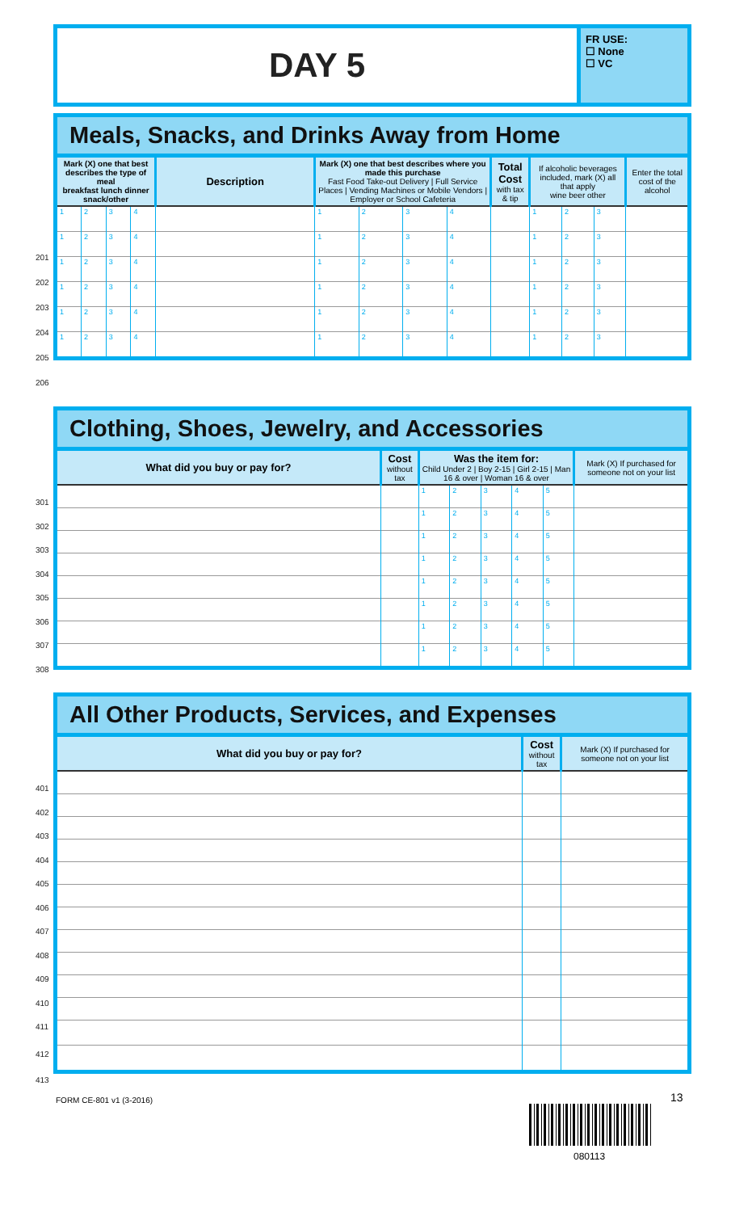DAY 5
FR USE:
☐ None
☐ VC
Meals, Snacks, and Drinks Away from Home
| Mark (X) one that best describes the type of meal breakfast lunch dinner snack/other | | | | Description | Mark (X) one that best describes where you made this purchase Fast Food Take-out Delivery / Full Service Places / Vending Machines or Mobile Vendors / Employer or School Cafeteria | | | | Total Cost with tax & tip | If alcoholic beverages included, mark (X) all that apply wine beer other | | | Enter the total cost of the alcohol |
| --- | --- | --- | --- | --- | --- | --- | --- | --- | --- | --- | --- | --- | --- |
| 1 | 2 | 3 | 4 | | 1 | 2 | 3 | 4 | | 1 | 2 | 3 | |
| 1 | 2 | 3 | 4 | | 1 | 2 | 3 | 4 | | 1 | 2 | 3 | |
| 1 | 2 | 3 | 4 | | 1 | 2 | 3 | 4 | | 1 | 2 | 3 | |
| 1 | 2 | 3 | 4 | | 1 | 2 | 3 | 4 | | 1 | 2 | 3 | |
| 1 | 2 | 3 | 4 | | 1 | 2 | 3 | 4 | | 1 | 2 | 3 | |
| 1 | 2 | 3 | 4 | | 1 | 2 | 3 | 4 | | 1 | 2 | 3 | |
201
202
203
204
205
206
Clothing, Shoes, Jewelry, and Accessories
| What did you buy or pay for? | Cost without tax | Was the item for: Child Under 2 / Boy 2-15 / Girl 2-15 / Man 16 & over / Woman 16 & over | | | | | Mark (X) If purchased for someone not on your list |
| --- | --- | --- | --- | --- | --- | --- | --- |
| | | 1 | 2 | 3 | 4 | 5 | |
| | | 1 | 2 | 3 | 4 | 5 | |
| | | 1 | 2 | 3 | 4 | 5 | |
| | | 1 | 2 | 3 | 4 | 5 | |
| | | 1 | 2 | 3 | 4 | 5 | |
| | | 1 | 2 | 3 | 4 | 5 | |
| | | 1 | 2 | 3 | 4 | 5 | |
| | | 1 | 2 | 3 | 4 | 5 | |
301
302
303
304
305
306
307
308
All Other Products, Services, and Expenses
| What did you buy or pay for? | Cost without tax | Mark (X) If purchased for someone not on your list |
| --- | --- | --- |
401
402
403
404
405
406
407
408
409
410
411
412
413
FORM CE-801 v1 (3-2016) 13
080113